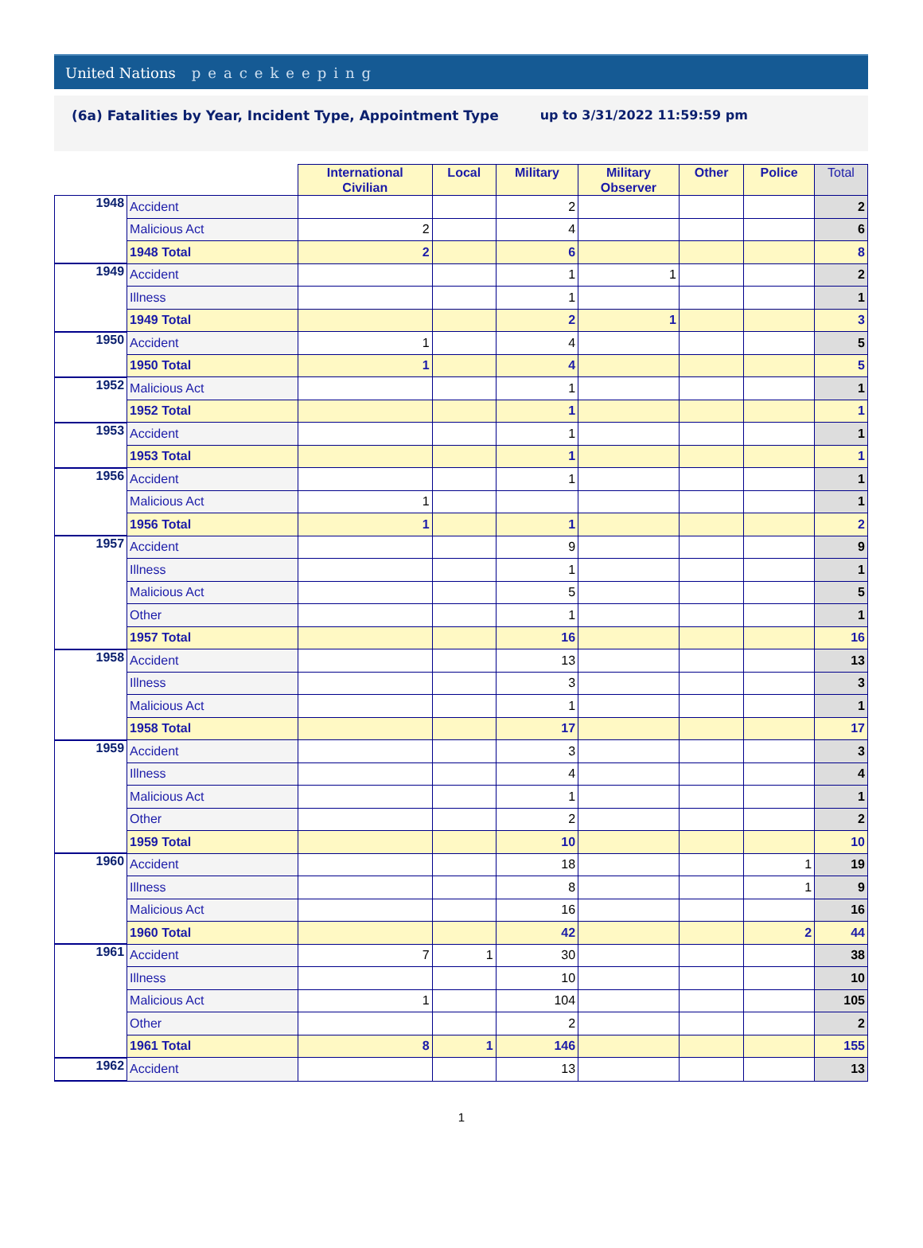United Nations peacekeeping
(6a) Fatalities by Year, Incident Type, Appointment Type
up to 3/31/2022 11:59:59 pm
| | | International Civilian | Local | Military | Military Observer | Other | Police | Total |
| --- | --- | --- | --- | --- | --- | --- | --- | --- |
| 1948 | Accident | | | 2 | | | | 2 |
| | Malicious Act | 2 | | 4 | | | | 6 |
| | 1948 Total | 2 | | 6 | | | | 8 |
| 1949 | Accident | | | 1 | 1 | | | 2 |
| | Illness | | | 1 | | | | 1 |
| | 1949 Total | | | 2 | 1 | | | 3 |
| 1950 | Accident | 1 | | 4 | | | | 5 |
| | 1950 Total | 1 | | 4 | | | | 5 |
| 1952 | Malicious Act | | | 1 | | | | 1 |
| | 1952 Total | | | 1 | | | | 1 |
| 1953 | Accident | | | 1 | | | | 1 |
| | 1953 Total | | | 1 | | | | 1 |
| 1956 | Accident | | | 1 | | | | 1 |
| | Malicious Act | 1 | | | | | | 1 |
| | 1956 Total | 1 | | 1 | | | | 2 |
| 1957 | Accident | | | 9 | | | | 9 |
| | Illness | | | 1 | | | | 1 |
| | Malicious Act | | | 5 | | | | 5 |
| | Other | | | 1 | | | | 1 |
| | 1957 Total | | | 16 | | | | 16 |
| 1958 | Accident | | | 13 | | | | 13 |
| | Illness | | | 3 | | | | 3 |
| | Malicious Act | | | 1 | | | | 1 |
| | 1958 Total | | | 17 | | | | 17 |
| 1959 | Accident | | | 3 | | | | 3 |
| | Illness | | | 4 | | | | 4 |
| | Malicious Act | | | 1 | | | | 1 |
| | Other | | | 2 | | | | 2 |
| | 1959 Total | | | 10 | | | | 10 |
| 1960 | Accident | | | 18 | | | 1 | 19 |
| | Illness | | | 8 | | | 1 | 9 |
| | Malicious Act | | | 16 | | | | 16 |
| | 1960 Total | | | 42 | | | 2 | 44 |
| 1961 | Accident | 7 | 1 | 30 | | | | 38 |
| | Illness | | | 10 | | | | 10 |
| | Malicious Act | 1 | | 104 | | | | 105 |
| | Other | | | 2 | | | | 2 |
| | 1961 Total | 8 | 1 | 146 | | | | 155 |
| 1962 | Accident | | | 13 | | | | 13 |
1